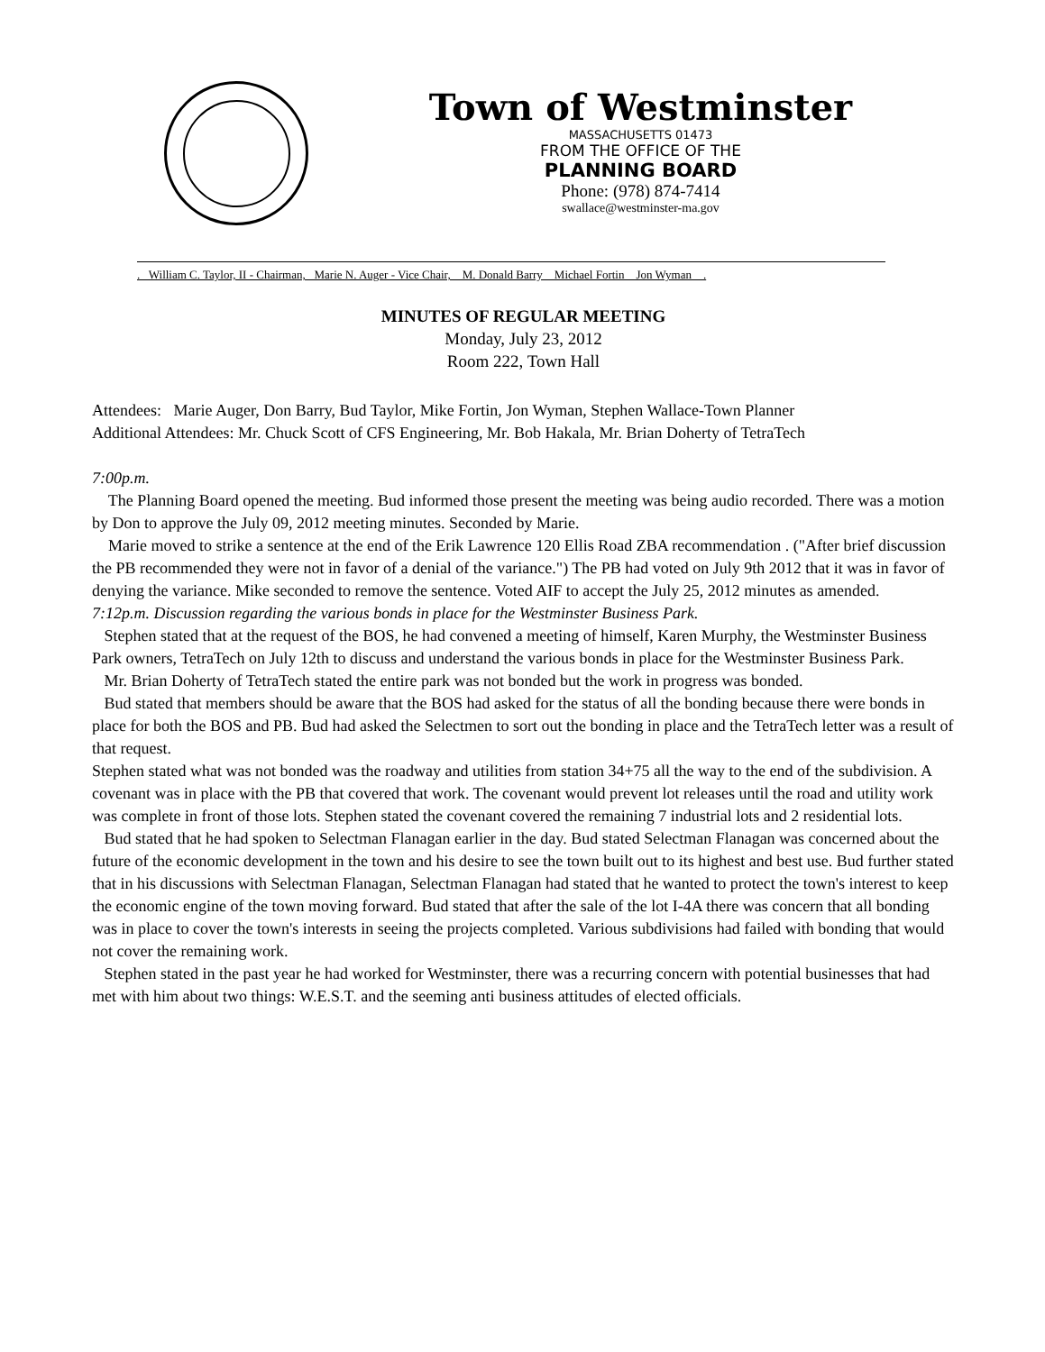Town of Westminster
MASSACHUSETTS 01473
FROM THE OFFICE OF THE
PLANNING BOARD
Phone: (978) 874-7414
swallace@westminster-ma.gov
. William C. Taylor, II - Chairman, Marie N. Auger - Vice Chair, M. Donald Barry Michael Fortin Jon Wyman .
MINUTES OF REGULAR MEETING
Monday, July 23, 2012
Room 222, Town Hall
Attendees: Marie Auger, Don Barry, Bud Taylor, Mike Fortin, Jon Wyman, Stephen Wallace-Town Planner
Additional Attendees: Mr. Chuck Scott of CFS Engineering, Mr. Bob Hakala, Mr. Brian Doherty of TetraTech
7:00p.m.
The Planning Board opened the meeting. Bud informed those present the meeting was being audio recorded. There was a motion by Don to approve the July 09, 2012 meeting minutes. Seconded by Marie.
Marie moved to strike a sentence at the end of the Erik Lawrence 120 Ellis Road ZBA recommendation . ("After brief discussion the PB recommended they were not in favor of a denial of the variance.") The PB had voted on July 9th 2012 that it was in favor of denying the variance. Mike seconded to remove the sentence. Voted AIF to accept the July 25, 2012 minutes as amended.
7:12p.m. Discussion regarding the various bonds in place for the Westminster Business Park.
Stephen stated that at the request of the BOS, he had convened a meeting of himself, Karen Murphy, the Westminster Business Park owners, TetraTech on July 12th to discuss and understand the various bonds in place for the Westminster Business Park.
Mr. Brian Doherty of TetraTech stated the entire park was not bonded but the work in progress was bonded.
Bud stated that members should be aware that the BOS had asked for the status of all the bonding because there were bonds in place for both the BOS and PB. Bud had asked the Selectmen to sort out the bonding in place and the TetraTech letter was a result of that request.
Stephen stated what was not bonded was the roadway and utilities from station 34+75 all the way to the end of the subdivision. A covenant was in place with the PB that covered that work. The covenant would prevent lot releases until the road and utility work was complete in front of those lots. Stephen stated the covenant covered the remaining 7 industrial lots and 2 residential lots.
Bud stated that he had spoken to Selectman Flanagan earlier in the day. Bud stated Selectman Flanagan was concerned about the future of the economic development in the town and his desire to see the town built out to its highest and best use. Bud further stated that in his discussions with Selectman Flanagan, Selectman Flanagan had stated that he wanted to protect the town's interest to keep the economic engine of the town moving forward. Bud stated that after the sale of the lot I-4A there was concern that all bonding was in place to cover the town's interests in seeing the projects completed. Various subdivisions had failed with bonding that would not cover the remaining work.
Stephen stated in the past year he had worked for Westminster, there was a recurring concern with potential businesses that had met with him about two things: W.E.S.T. and the seeming anti business attitudes of elected officials.